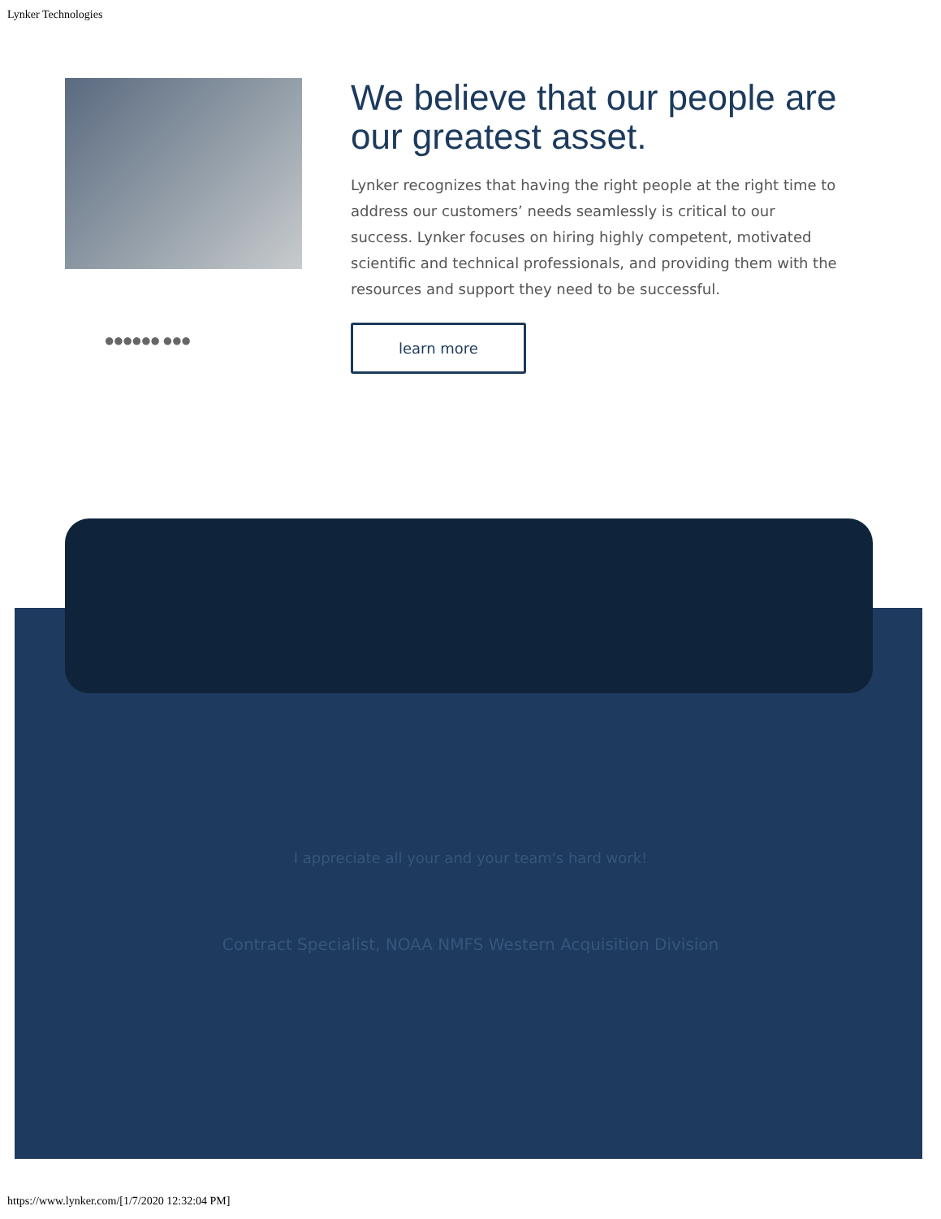Lynker Technologies
●●●●●● ●●●
We believe that our people are our greatest asset.
Lynker recognizes that having the right people at the right time to address our customers’ needs seamlessly is critical to our success. Lynker focuses on hiring highly competent, motivated scientific and technical professionals, and providing them with the resources and support they need to be successful.
learn more
I appreciate all your and your team's hard work!
Contract Specialist, NOAA NMFS Western Acquisition Division
https://www.lynker.com/[1/7/2020 12:32:04 PM]